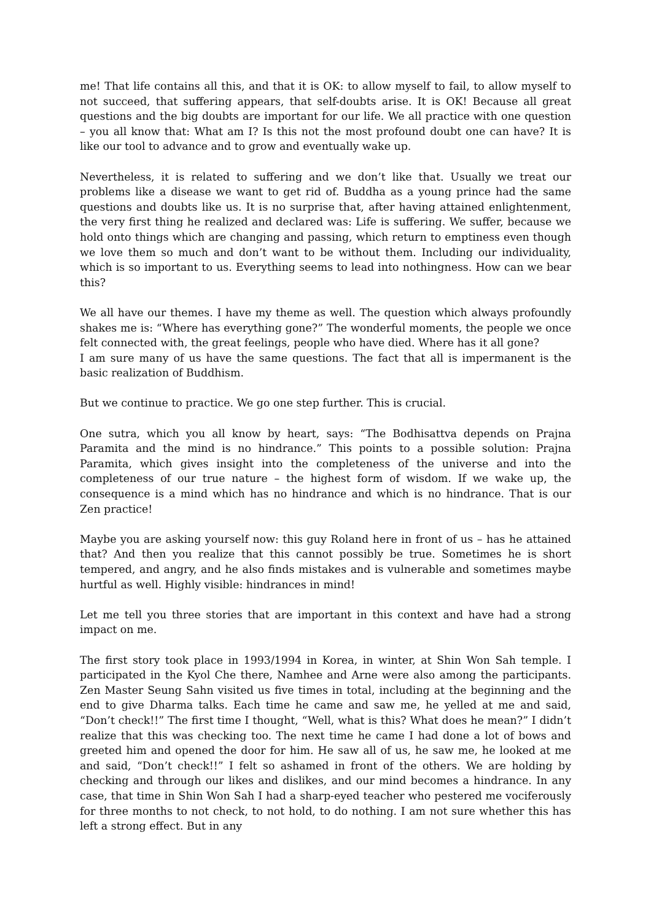me! That life contains all this, and that it is OK: to allow myself to fail, to allow myself to not succeed, that suffering appears, that self-doubts arise. It is OK! Because all great questions and the big doubts are important for our life. We all practice with one question – you all know that: What am I? Is this not the most profound doubt one can have? It is like our tool to advance and to grow and eventually wake up.
Nevertheless, it is related to suffering and we don’t like that. Usually we treat our problems like a disease we want to get rid of. Buddha as a young prince had the same questions and doubts like us. It is no surprise that, after having attained enlightenment, the very first thing he realized and declared was: Life is suffering. We suffer, because we hold onto things which are changing and passing, which return to emptiness even though we love them so much and don’t want to be without them. Including our individuality, which is so important to us. Everything seems to lead into nothingness. How can we bear this?
We all have our themes. I have my theme as well. The question which always profoundly shakes me is: “Where has everything gone?” The wonderful moments, the people we once felt connected with, the great feelings, people who have died. Where has it all gone?
I am sure many of us have the same questions. The fact that all is impermanent is the basic realization of Buddhism.
But we continue to practice. We go one step further. This is crucial.
One sutra, which you all know by heart, says: “The Bodhisattva depends on Prajna Paramita and the mind is no hindrance.” This points to a possible solution: Prajna Paramita, which gives insight into the completeness of the universe and into the completeness of our true nature – the highest form of wisdom. If we wake up, the consequence is a mind which has no hindrance and which is no hindrance. That is our Zen practice!
Maybe you are asking yourself now: this guy Roland here in front of us – has he attained that? And then you realize that this cannot possibly be true. Sometimes he is short tempered, and angry, and he also finds mistakes and is vulnerable and sometimes maybe hurtful as well. Highly visible: hindrances in mind!
Let me tell you three stories that are important in this context and have had a strong impact on me.
The first story took place in 1993/1994 in Korea, in winter, at Shin Won Sah temple. I participated in the Kyol Che there, Namhee and Arne were also among the participants. Zen Master Seung Sahn visited us five times in total, including at the beginning and the end to give Dharma talks. Each time he came and saw me, he yelled at me and said, “Don’t check!!” The first time I thought, “Well, what is this? What does he mean?” I didn’t realize that this was checking too. The next time he came I had done a lot of bows and greeted him and opened the door for him. He saw all of us, he saw me, he looked at me and said, “Don’t check!!” I felt so ashamed in front of the others. We are holding by checking and through our likes and dislikes, and our mind becomes a hindrance. In any case, that time in Shin Won Sah I had a sharp-eyed teacher who pestered me vociferously for three months to not check, to not hold, to do nothing. I am not sure whether this has left a strong effect. But in any